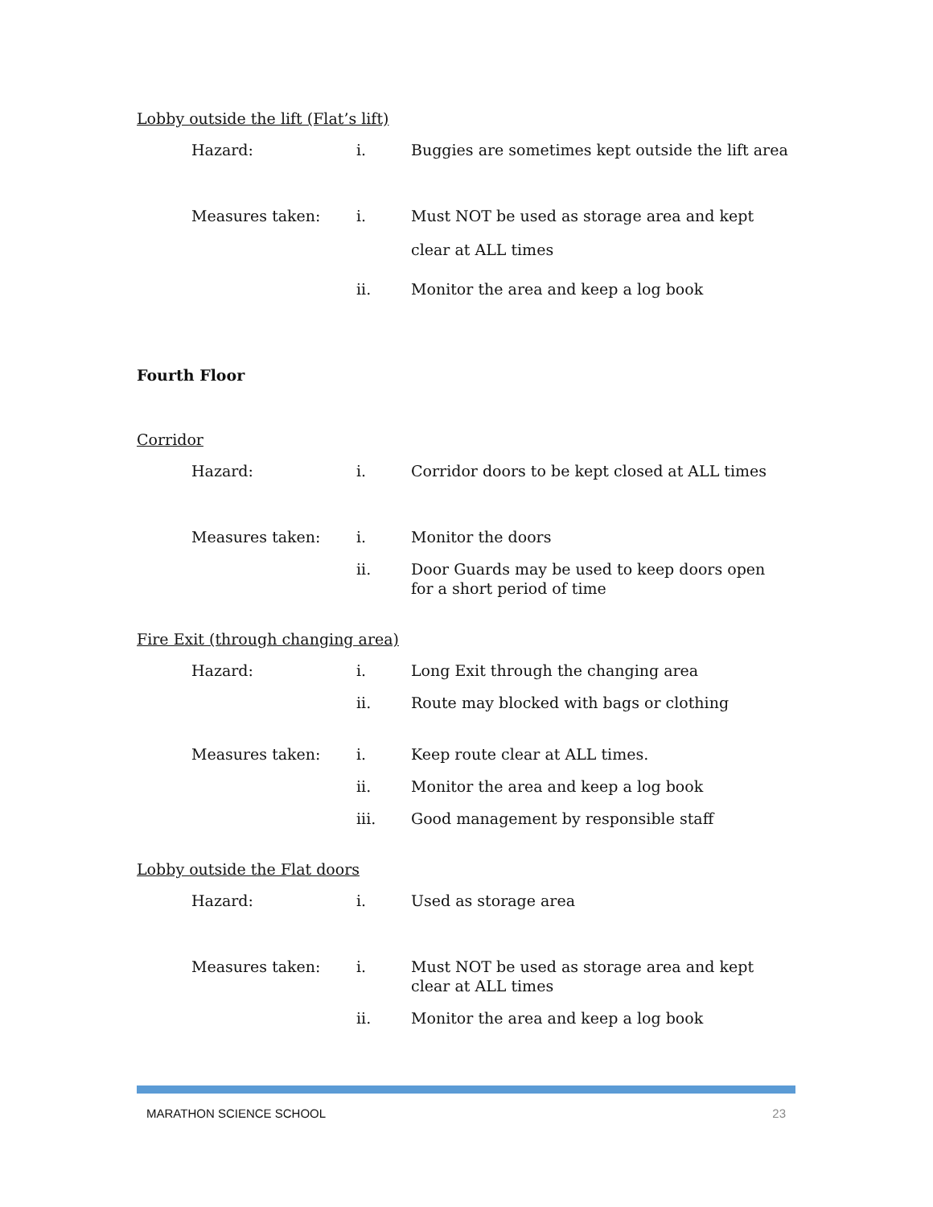Lobby outside the lift (Flat’s lift)
Hazard: i. Buggies are sometimes kept outside the lift area
Measures taken: i.
Must NOT be used as storage area and kept clear at ALL times
ii. Monitor the area and keep a log book
Fourth Floor
Corridor
Hazard: i. Corridor doors to be kept closed at ALL times
Measures taken: i. Monitor the doors
ii. Door Guards may be used to keep doors open for a short period of time
Fire Exit (through changing area)
Hazard: i. Long Exit through the changing area
ii. Route may blocked with bags or clothing
Measures taken: i. Keep route clear at ALL times.
ii. Monitor the area and keep a log book
iii. Good management by responsible staff
Lobby outside the Flat doors
Hazard: i. Used as storage area
Measures taken: i. Must NOT be used as storage area and kept clear at ALL times
ii. Monitor the area and keep a log book
MARATHON SCIENCE SCHOOL 23